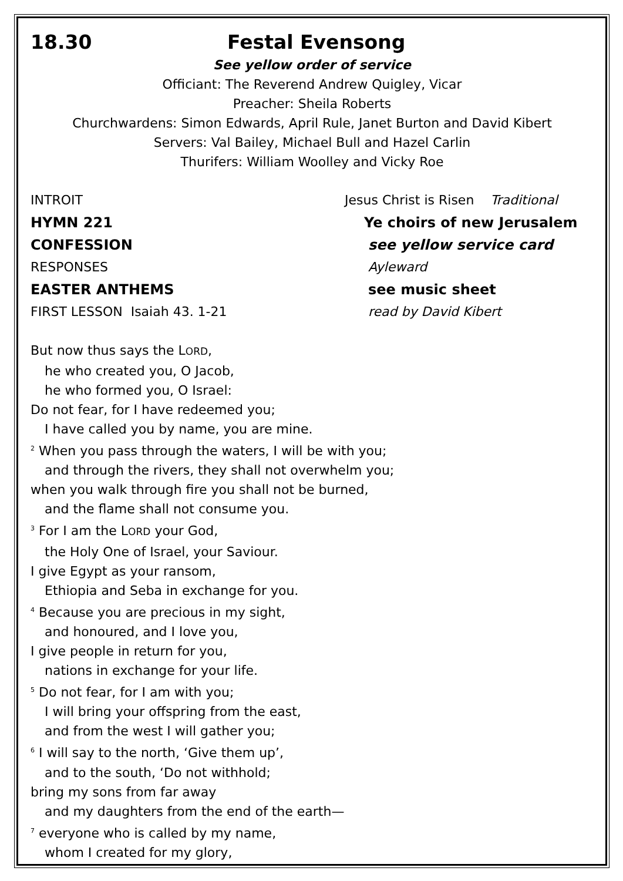18.30 Festal Evensong
See yellow order of service
Officiant: The Reverend Andrew Quigley, Vicar
Preacher: Sheila Roberts
Churchwardens: Simon Edwards, April Rule, Janet Burton and David Kibert
Servers: Val Bailey, Michael Bull and Hazel Carlin
Thurifers: William Woolley and Vicky Roe
INTROIT Jesus Christ is Risen Traditional
HYMN 221 Ye choirs of new Jerusalem
CONFESSION see yellow service card
RESPONSES Ayleward
EASTER ANTHEMS see music sheet
FIRST LESSON Isaiah 43. 1-21 read by David Kibert
But now thus says the LORD,
he who created you, O Jacob,
he who formed you, O Israel:
Do not fear, for I have redeemed you;
I have called you by name, you are mine.
<sup>2</sup> When you pass through the waters, I will be with you;
and through the rivers, they shall not overwhelm you;
when you walk through fire you shall not be burned,
and the flame shall not consume you.
<sup>3</sup> For I am the LORD your God,
the Holy One of Israel, your Saviour.
I give Egypt as your ransom,
Ethiopia and Seba in exchange for you.
<sup>4</sup> Because you are precious in my sight,
and honoured, and I love you,
I give people in return for you,
nations in exchange for your life.
<sup>5</sup> Do not fear, for I am with you;
I will bring your offspring from the east,
and from the west I will gather you;
<sup>6</sup> I will say to the north, ‘Give them up’,
and to the south, ‘Do not withhold;
bring my sons from far away
and my daughters from the end of the earth—
<sup>7</sup> everyone who is called by my name,
whom I created for my glory,